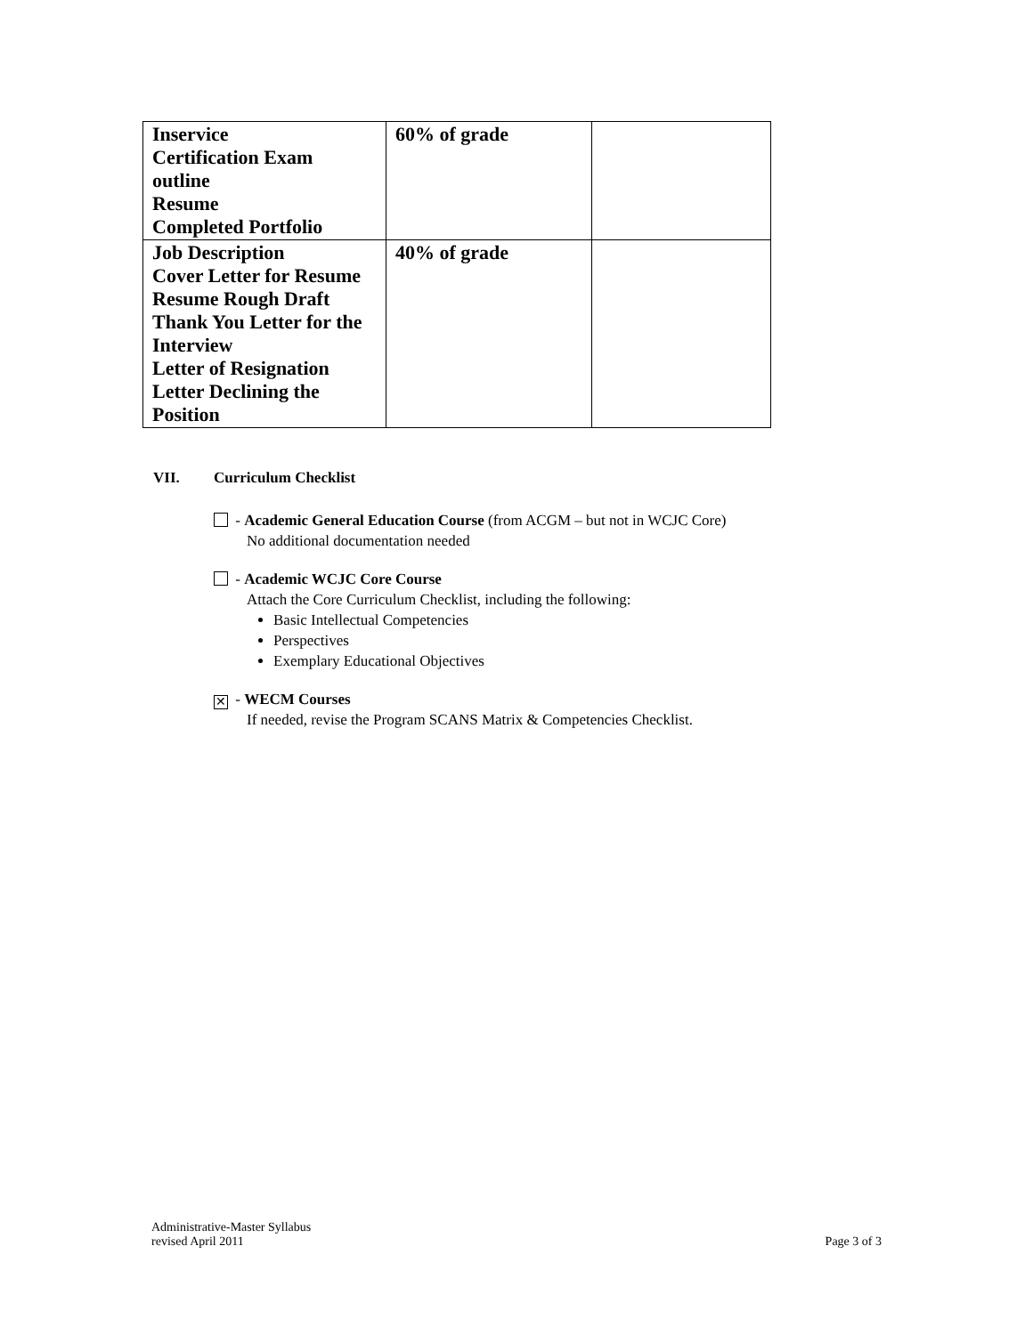| Inservice Certification Exam outline Resume Completed Portfolio | 60% of grade | |
| Job Description Cover Letter for Resume Resume Rough Draft Thank You Letter for the Interview Letter of Resignation Letter Declining the Position | 40% of grade | |
VII. Curriculum Checklist
- Academic General Education Course (from ACGM – but not in WCJC Core)
No additional documentation needed
- Academic WCJC Core Course
Attach the Core Curriculum Checklist, including the following:
Basic Intellectual Competencies
Perspectives
Exemplary Educational Objectives
✕ - WECM Courses
If needed, revise the Program SCANS Matrix & Competencies Checklist.
Administrative-Master Syllabus
revised April 2011
Page 3 of 3